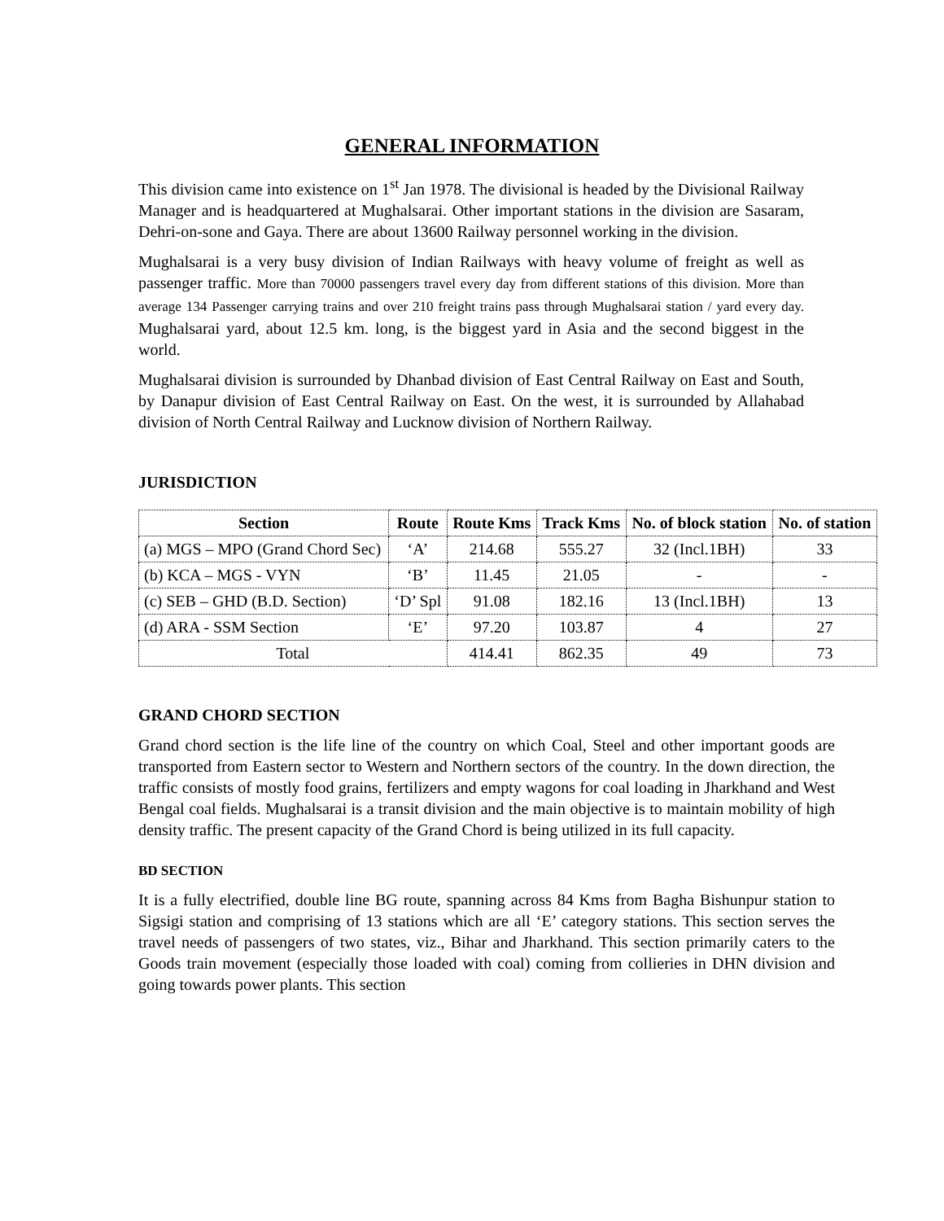GENERAL INFORMATION
This division came into existence on 1<sup>st</sup> Jan 1978. The divisional is headed by the Divisional Railway Manager and is headquartered at Mughalsarai. Other important stations in the division are Sasaram, Dehri-on-sone and Gaya. There are about 13600 Railway personnel working in the division.
Mughalsarai is a very busy division of Indian Railways with heavy volume of freight as well as passenger traffic. More than 70000 passengers travel every day from different stations of this division. More than average 134 Passenger carrying trains and over 210 freight trains pass through Mughalsarai station / yard every day. Mughalsarai yard, about 12.5 km. long, is the biggest yard in Asia and the second biggest in the world.
Mughalsarai division is surrounded by Dhanbad division of East Central Railway on East and South, by Danapur division of East Central Railway on East. On the west, it is surrounded by Allahabad division of North Central Railway and Lucknow division of Northern Railway.
JURISDICTION
| Section | Route | Route Kms | Track Kms | No. of block station | No. of station |
| --- | --- | --- | --- | --- | --- |
| (a) MGS – MPO (Grand Chord Sec) | ‘A’ | 214.68 | 555.27 | 32 (Incl.1BH) | 33 |
| (b) KCA – MGS - VYN | ‘B’ | 11.45 | 21.05 | - | - |
| (c) SEB – GHD (B.D. Section) | ‘D’ Spl | 91.08 | 182.16 | 13 (Incl.1BH) | 13 |
| (d) ARA - SSM Section | ‘E’ | 97.20 | 103.87 | 4 | 27 |
| Total | | 414.41 | 862.35 | 49 | 73 |
GRAND CHORD SECTION
Grand chord section is the life line of the country on which Coal, Steel and other important goods are transported from Eastern sector to Western and Northern sectors of the country. In the down direction, the traffic consists of mostly food grains, fertilizers and empty wagons for coal loading in Jharkhand and West Bengal coal fields. Mughalsarai is a transit division and the main objective is to maintain mobility of high density traffic. The present capacity of the Grand Chord is being utilized in its full capacity.
BD SECTION
It is a fully electrified, double line BG route, spanning across 84 Kms from Bagha Bishunpur station to Sigsigi station and comprising of 13 stations which are all ‘E’ category stations. This section serves the travel needs of passengers of two states, viz., Bihar and Jharkhand. This section primarily caters to the Goods train movement (especially those loaded with coal) coming from collieries in DHN division and going towards power plants. This section